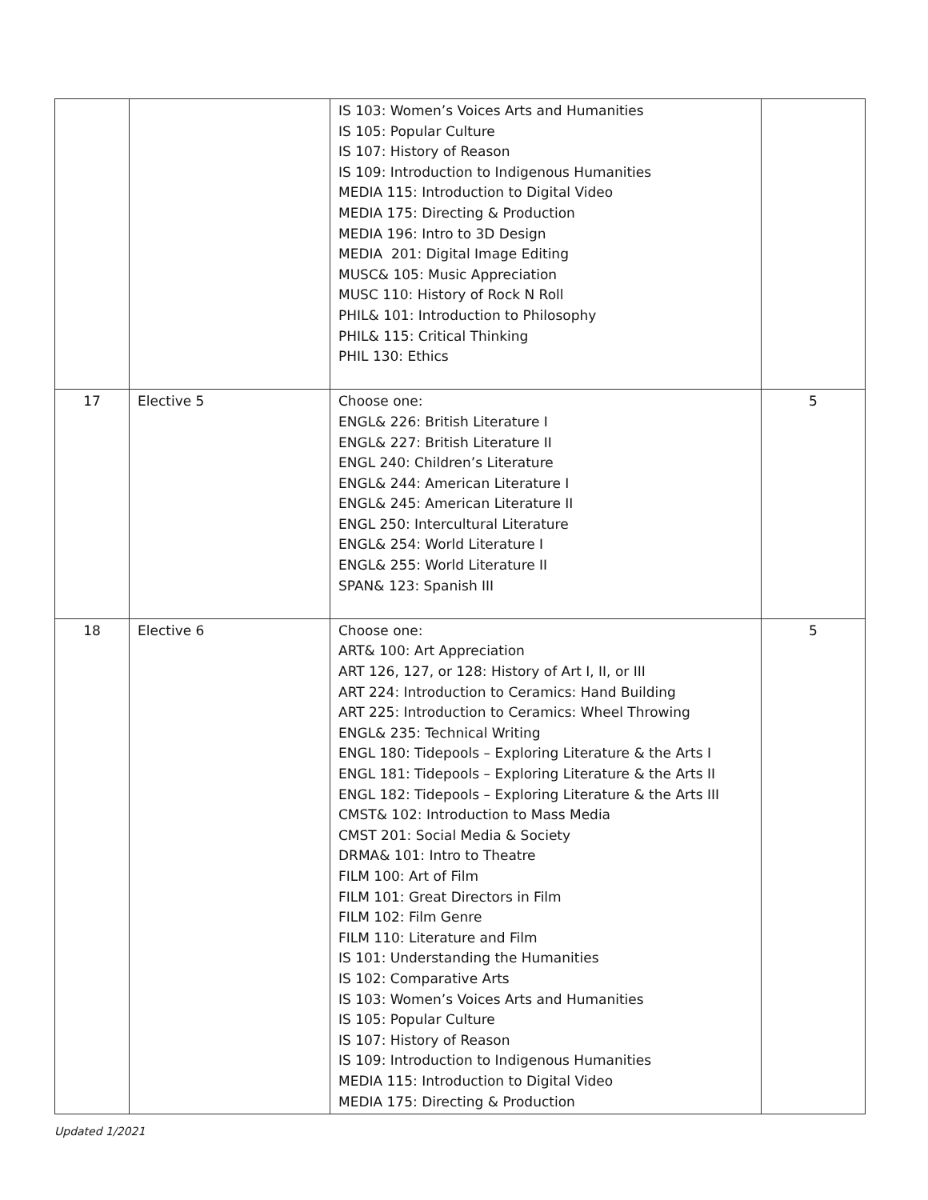| | | IS 103: Women’s Voices Arts and Humanities IS 105: Popular Culture IS 107: History of Reason IS 109: Introduction to Indigenous Humanities MEDIA 115: Introduction to Digital Video MEDIA 175: Directing & Production MEDIA 196: Intro to 3D Design MEDIA 201: Digital Image Editing MUSC& 105: Music Appreciation MUSC 110: History of Rock N Roll PHIL& 101: Introduction to Philosophy PHIL& 115: Critical Thinking PHIL 130: Ethics | |
| 17 | Elective 5 | Choose one: ENGL& 226: British Literature I ENGL& 227: British Literature II ENGL 240: Children’s Literature ENGL& 244: American Literature I ENGL& 245: American Literature II ENGL 250: Intercultural Literature ENGL& 254: World Literature I ENGL& 255: World Literature II SPAN& 123: Spanish III | 5 |
| 18 | Elective 6 | Choose one: ART& 100: Art Appreciation ART 126, 127, or 128: History of Art I, II, or III ART 224: Introduction to Ceramics: Hand Building ART 225: Introduction to Ceramics: Wheel Throwing ENGL& 235: Technical Writing ENGL 180: Tidepools – Exploring Literature & the Arts I ENGL 181: Tidepools – Exploring Literature & the Arts II ENGL 182: Tidepools – Exploring Literature & the Arts III CMST& 102: Introduction to Mass Media CMST 201: Social Media & Society DRMA& 101: Intro to Theatre FILM 100: Art of Film FILM 101: Great Directors in Film FILM 102: Film Genre FILM 110: Literature and Film IS 101: Understanding the Humanities IS 102: Comparative Arts IS 103: Women’s Voices Arts and Humanities IS 105: Popular Culture IS 107: History of Reason IS 109: Introduction to Indigenous Humanities MEDIA 115: Introduction to Digital Video MEDIA 175: Directing & Production | 5 |
Updated 1/2021